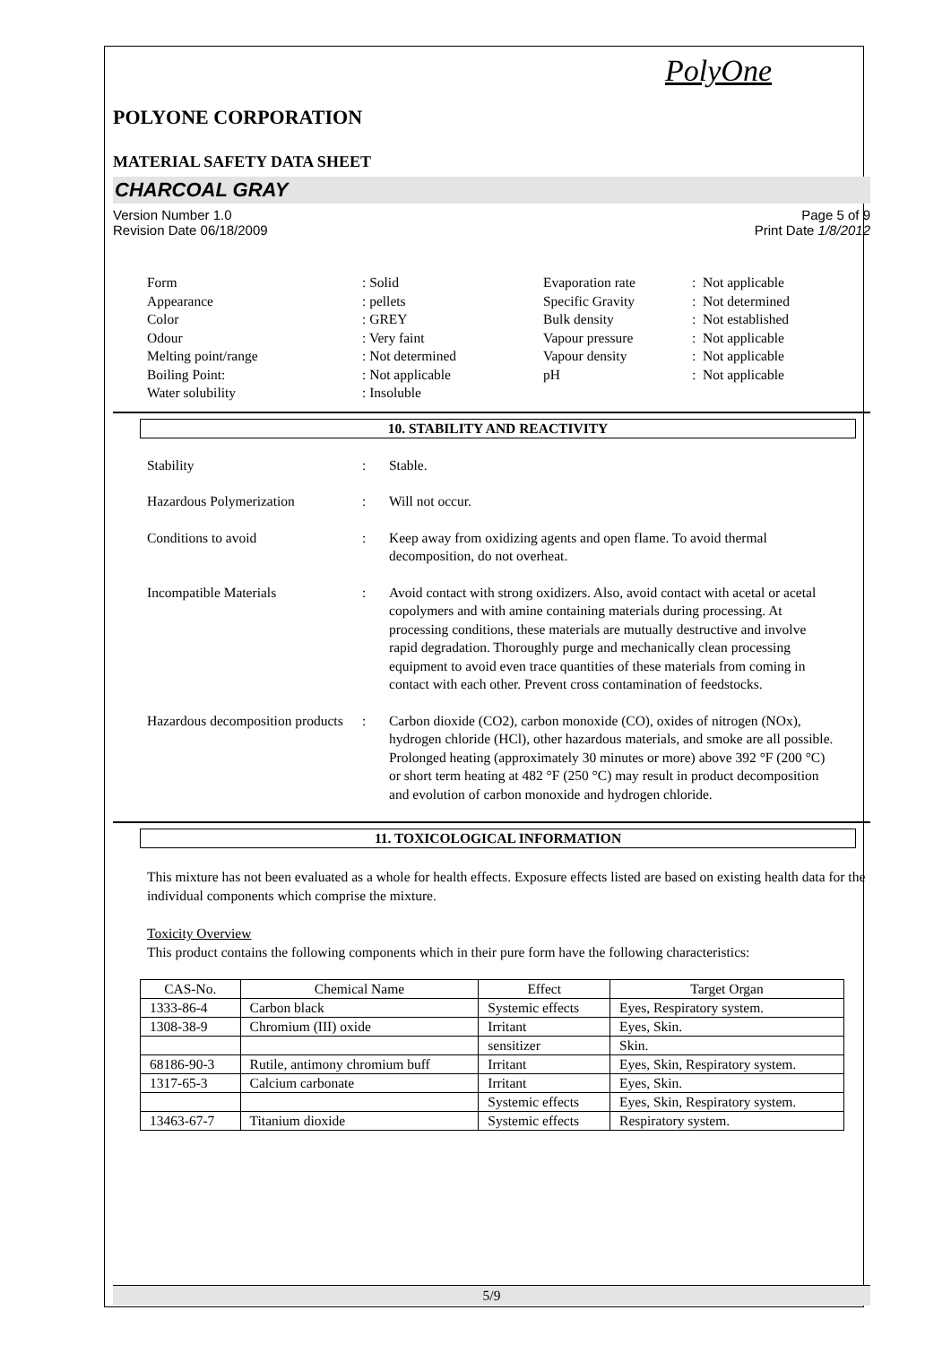PolyOne
POLYONE CORPORATION
MATERIAL SAFETY DATA SHEET
CHARCOAL GRAY
Version Number 1.0 Page 5 of 9
Revision Date 06/18/2009 Print Date 1/8/2012
| Form | : Solid | Evaporation rate | : Not applicable |
| Appearance | : pellets | Specific Gravity | : Not determined |
| Color | : GREY | Bulk density | : Not established |
| Odour | : Very faint | Vapour pressure | : Not applicable |
| Melting point/range | : Not determined | Vapour density | : Not applicable |
| Boiling Point: | : Not applicable | pH | : Not applicable |
| Water solubility | : Insoluble | | |
10. STABILITY AND REACTIVITY
Stability : Stable.
Hazardous Polymerization : Will not occur.
Conditions to avoid : Keep away from oxidizing agents and open flame. To avoid thermal decomposition, do not overheat.
Incompatible Materials : Avoid contact with strong oxidizers. Also, avoid contact with acetal or acetal copolymers and with amine containing materials during processing. At processing conditions, these materials are mutually destructive and involve rapid degradation. Thoroughly purge and mechanically clean processing equipment to avoid even trace quantities of these materials from coming in contact with each other. Prevent cross contamination of feedstocks.
Hazardous decomposition products
: Carbon dioxide (CO2), carbon monoxide (CO), oxides of nitrogen (NOx), hydrogen chloride (HCl), other hazardous materials, and smoke are all possible. Prolonged heating (approximately 30 minutes or more) above 392 °F (200 °C) or short term heating at 482 °F (250 °C) may result in product decomposition and evolution of carbon monoxide and hydrogen chloride.
11. TOXICOLOGICAL INFORMATION
This mixture has not been evaluated as a whole for health effects. Exposure effects listed are based on existing health data for the individual components which comprise the mixture.
Toxicity Overview
This product contains the following components which in their pure form have the following characteristics:
| CAS-No. | Chemical Name | Effect | Target Organ |
| --- | --- | --- | --- |
| 1333-86-4 | Carbon black | Systemic effects | Eyes, Respiratory system. |
| 1308-38-9 | Chromium (III) oxide | Irritant | Eyes, Skin. |
| | | sensitizer | Skin. |
| 68186-90-3 | Rutile, antimony chromium buff | Irritant | Eyes, Skin, Respiratory system. |
| 1317-65-3 | Calcium carbonate | Irritant | Eyes, Skin. |
| | | Systemic effects | Eyes, Skin, Respiratory system. |
| 13463-67-7 | Titanium dioxide | Systemic effects | Respiratory system. |
5/9